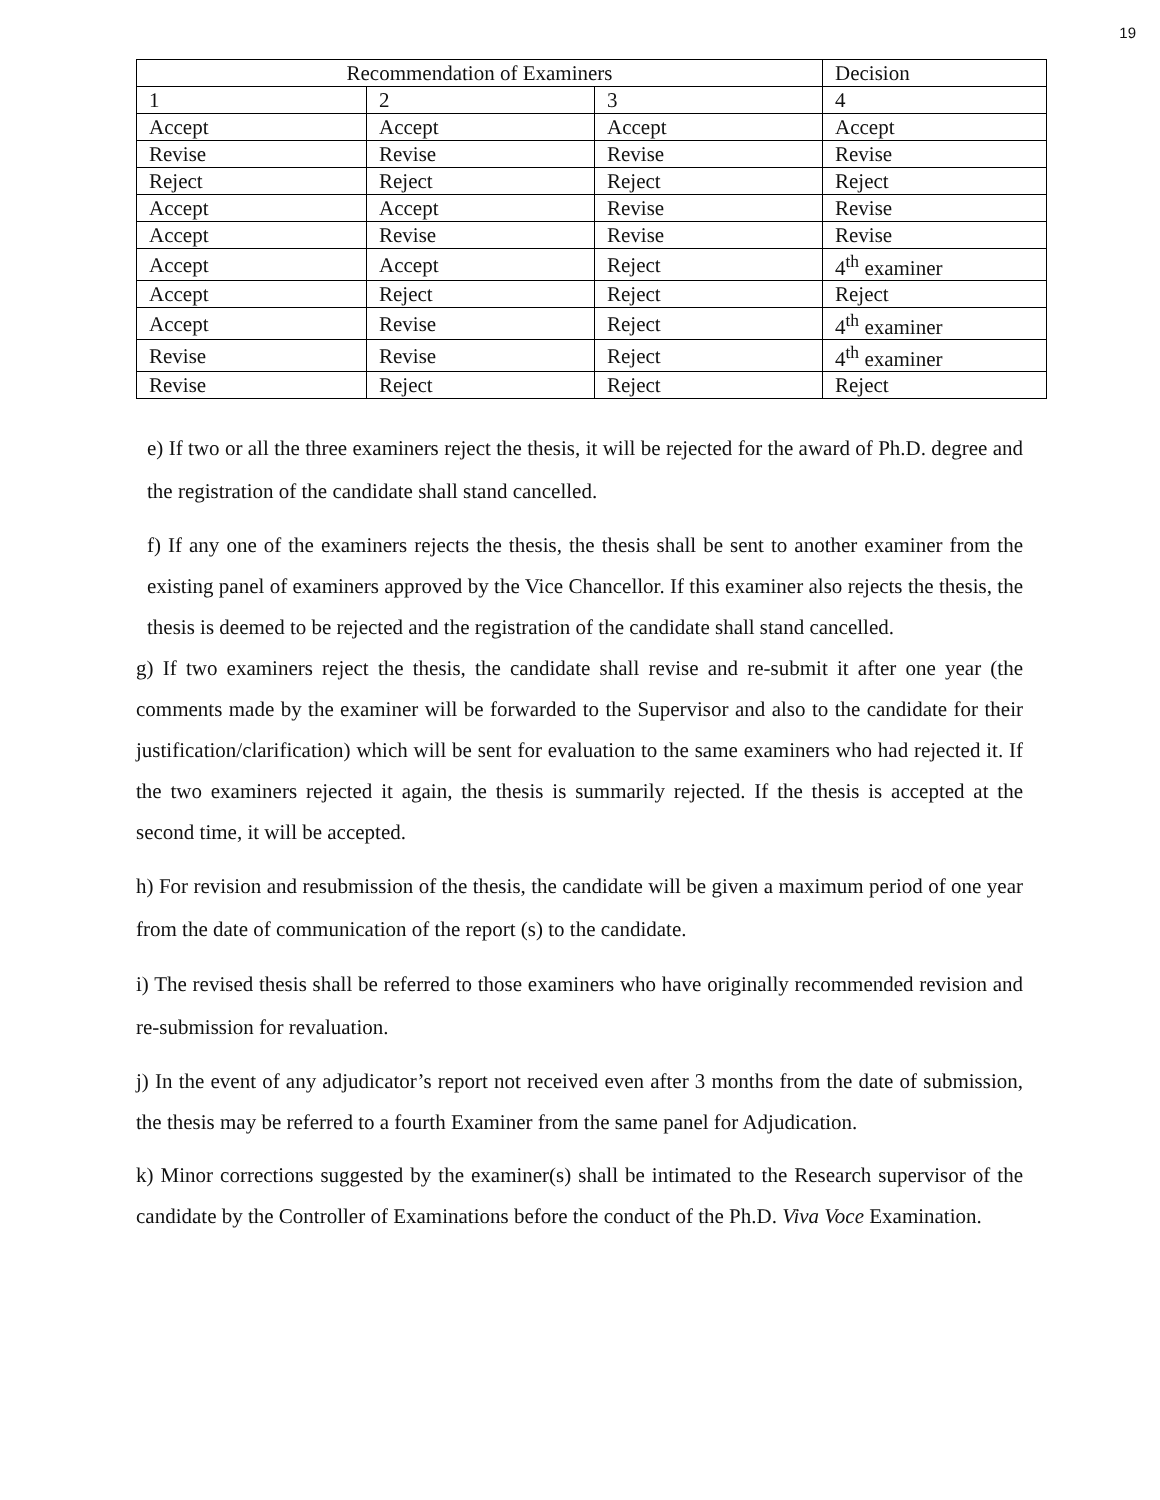19
| Recommendation of Examiners | | | Decision |
| --- | --- | --- | --- |
| 1 | 2 | 3 | 4 |
| Accept | Accept | Accept | Accept |
| Revise | Revise | Revise | Revise |
| Reject | Reject | Reject | Reject |
| Accept | Accept | Revise | Revise |
| Accept | Revise | Revise | Revise |
| Accept | Accept | Reject | 4<sup>th</sup> examiner |
| Accept | Reject | Reject | Reject |
| Accept | Revise | Reject | 4<sup>th</sup> examiner |
| Revise | Revise | Reject | 4<sup>th</sup> examiner |
| Revise | Reject | Reject | Reject |
e) If two or all the three examiners reject the thesis, it will be rejected for the award of Ph.D. degree and the registration of the candidate shall stand cancelled.
f) If any one of the examiners rejects the thesis, the thesis shall be sent to another examiner from the existing panel of examiners approved by the Vice Chancellor. If this examiner also rejects the thesis, the thesis is deemed to be rejected and the registration of the candidate shall stand cancelled.
g) If two examiners reject the thesis, the candidate shall revise and re-submit it after one year (the comments made by the examiner will be forwarded to the Supervisor and also to the candidate for their justification/clarification) which will be sent for evaluation to the same examiners who had rejected it. If the two examiners rejected it again, the thesis is summarily rejected. If the thesis is accepted at the second time, it will be accepted.
h) For revision and resubmission of the thesis, the candidate will be given a maximum period of one year from the date of communication of the report (s) to the candidate.
i) The revised thesis shall be referred to those examiners who have originally recommended revision and re-submission for revaluation.
j) In the event of any adjudicator’s report not received even after 3 months from the date of submission, the thesis may be referred to a fourth Examiner from the same panel for Adjudication.
k) Minor corrections suggested by the examiner(s) shall be intimated to the Research supervisor of the candidate by the Controller of Examinations before the conduct of the Ph.D. Viva Voce Examination.